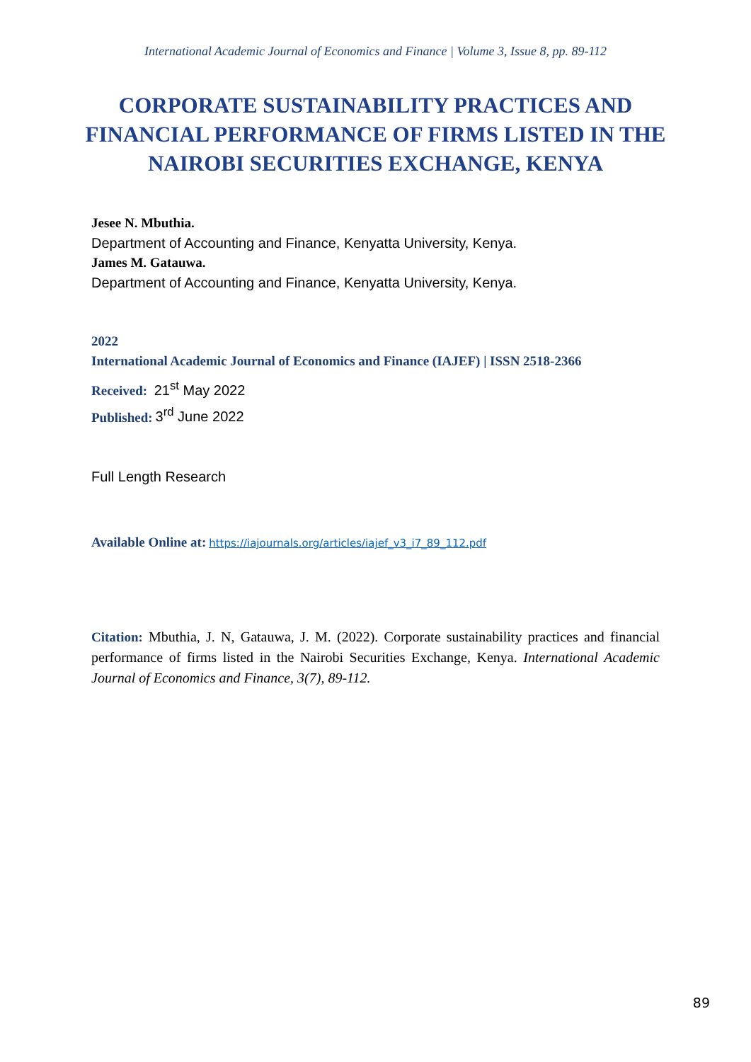International Academic Journal of Economics and Finance | Volume 3, Issue 8, pp. 89-112
CORPORATE SUSTAINABILITY PRACTICES AND FINANCIAL PERFORMANCE OF FIRMS LISTED IN THE NAIROBI SECURITIES EXCHANGE, KENYA
Jesee N. Mbuthia.
Department of Accounting and Finance, Kenyatta University, Kenya.
James M. Gatauwa.
Department of Accounting and Finance, Kenyatta University, Kenya.
2022
International Academic Journal of Economics and Finance (IAJEF) | ISSN 2518-2366
Received: 21<sup>st</sup> May 2022
Published: 3<sup>rd</sup> June 2022
Full Length Research
Available Online at: https://iajournals.org/articles/iajef_v3_i7_89_112.pdf
Citation: Mbuthia, J. N, Gatauwa, J. M. (2022). Corporate sustainability practices and financial performance of firms listed in the Nairobi Securities Exchange, Kenya. International Academic Journal of Economics and Finance, 3(7), 89-112.
89